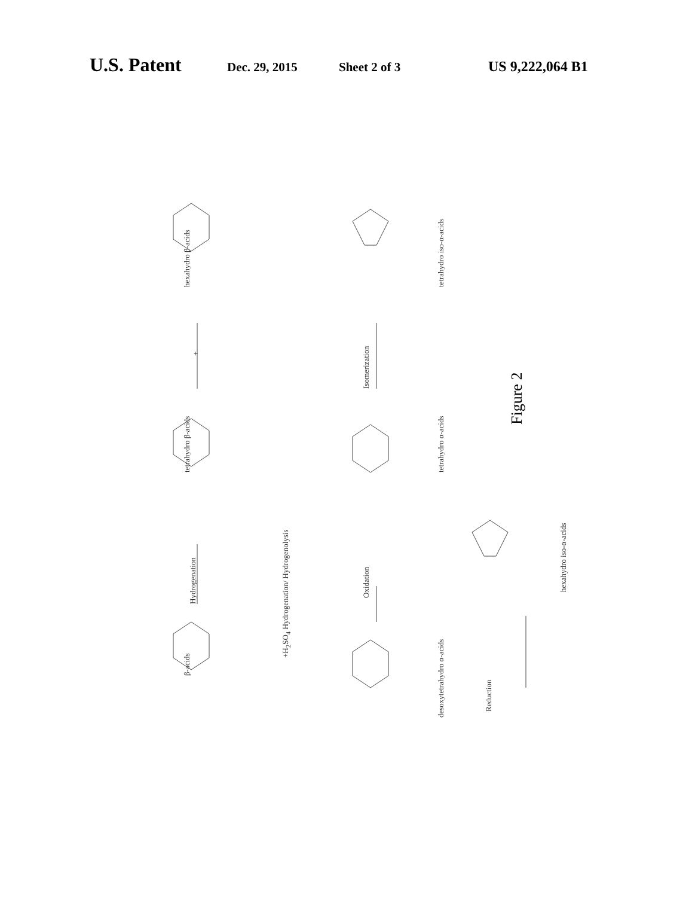U.S. Patent Dec. 29, 2015 Sheet 2 of 3 US 9,222,064 B1
hexahydro β-acids
tetrahydro β-acids
β-acids
Hydrogenation
+
+H<sub>2</sub>SO<sub>4</sub> Hydrogenation/ Hydrogenolysis
Oxidation
Isomerization
tetrahydro iso-α-acids
tetrahydro α-acids
desoxytetrahydro α-acids
Reduction
hexahydro iso-α-acids
Figure 2